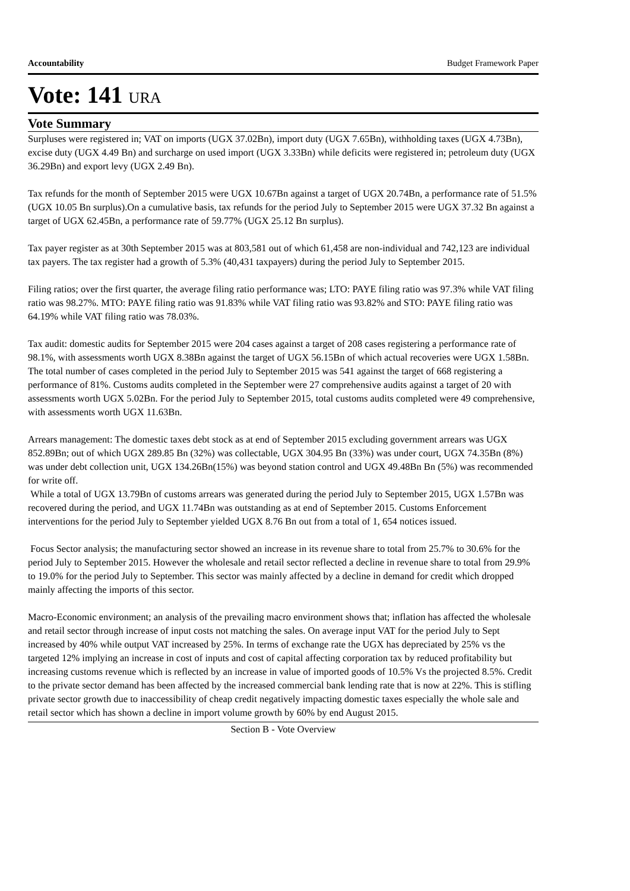Accountability Budget Framework Paper
Vote: 141 URA
Vote Summary
Surpluses were registered in; VAT on imports (UGX 37.02Bn), import duty (UGX 7.65Bn), withholding taxes (UGX 4.73Bn), excise duty (UGX 4.49 Bn) and surcharge on used import (UGX 3.33Bn) while deficits were registered in; petroleum duty (UGX 36.29Bn) and export levy (UGX 2.49 Bn).
Tax refunds for the month of September 2015 were UGX 10.67Bn against a target of UGX 20.74Bn, a performance rate of 51.5% (UGX 10.05 Bn surplus).On a cumulative basis, tax refunds for the period July to September 2015 were UGX 37.32 Bn against a target of UGX 62.45Bn, a performance rate of 59.77% (UGX 25.12 Bn surplus).
Tax payer register as at 30th September 2015 was at 803,581 out of which 61,458 are non-individual and 742,123 are individual tax payers. The tax register had a growth of 5.3% (40,431 taxpayers) during the period July to September 2015.
Filing ratios; over the first quarter, the average filing ratio performance was; LTO: PAYE filing ratio was 97.3% while VAT filing ratio was 98.27%. MTO: PAYE filing ratio was 91.83% while VAT filing ratio was 93.82% and STO: PAYE filing ratio was 64.19% while VAT filing ratio was 78.03%.
Tax audit: domestic audits for September 2015 were 204 cases against a target of 208 cases registering a performance rate of 98.1%, with assessments worth UGX 8.38Bn against the target of UGX 56.15Bn of which actual recoveries were UGX 1.58Bn. The total number of cases completed in the period July to September 2015 was 541 against the target of 668 registering a performance of 81%. Customs audits completed in the September were 27 comprehensive audits against a target of 20 with assessments worth UGX 5.02Bn. For the period July to September 2015, total customs audits completed were 49 comprehensive, with assessments worth UGX 11.63Bn.
Arrears management: The domestic taxes debt stock as at end of September 2015 excluding government arrears was UGX 852.89Bn; out of which UGX 289.85 Bn (32%) was collectable, UGX 304.95 Bn (33%) was under court, UGX 74.35Bn (8%) was under debt collection unit, UGX 134.26Bn(15%) was beyond station control and UGX 49.48Bn Bn (5%) was recommended for write off.
While a total of UGX 13.79Bn of customs arrears was generated during the period July to September 2015, UGX 1.57Bn was recovered during the period, and UGX 11.74Bn was outstanding as at end of September 2015. Customs Enforcement interventions for the period July to September yielded UGX 8.76 Bn out from a total of 1, 654 notices issued.
Focus Sector analysis; the manufacturing sector showed an increase in its revenue share to total from 25.7% to 30.6% for the period July to September 2015. However the wholesale and retail sector reflected a decline in revenue share to total from 29.9% to 19.0% for the period July to September. This sector was mainly affected by a decline in demand for credit which dropped mainly affecting the imports of this sector.
Macro-Economic environment; an analysis of the prevailing macro environment shows that; inflation has affected the wholesale and retail sector through increase of input costs not matching the sales. On average input VAT for the period July to Sept increased by 40% while output VAT increased by 25%. In terms of exchange rate the UGX has depreciated by 25% vs the targeted 12% implying an increase in cost of inputs and cost of capital affecting corporation tax by reduced profitability but increasing customs revenue which is reflected by an increase in value of imported goods of 10.5% Vs the projected 8.5%. Credit to the private sector demand has been affected by the increased commercial bank lending rate that is now at 22%. This is stifling private sector growth due to inaccessibility of cheap credit negatively impacting domestic taxes especially the whole sale and retail sector which has shown a decline in import volume growth by 60% by end August 2015.
Section B - Vote Overview